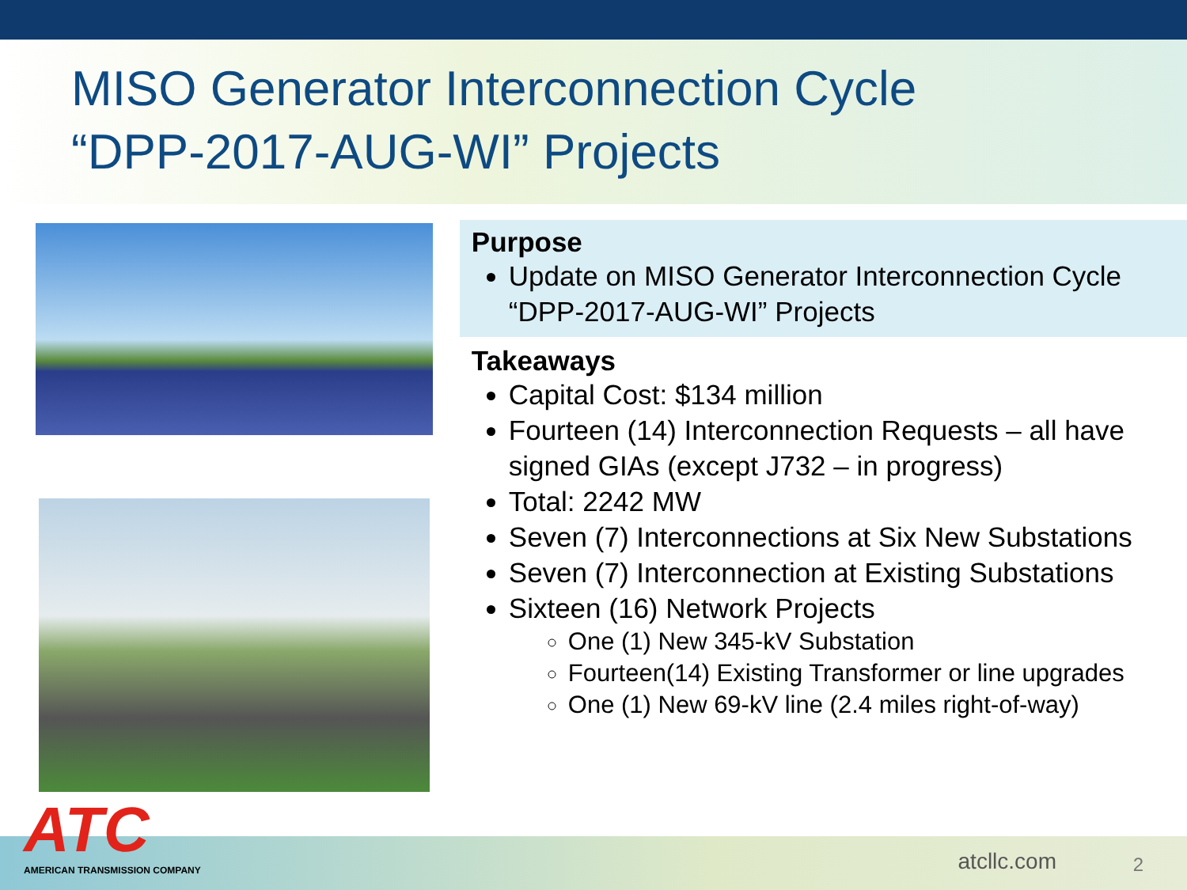MISO Generator Interconnection Cycle
“DPP-2017-AUG-WI” Projects
Purpose
Update on MISO Generator Interconnection Cycle “DPP-2017-AUG-WI” Projects
Takeaways
Capital Cost: $134 million
Fourteen (14) Interconnection Requests – all have signed GIAs (except J732 – in progress)
Total: 2242 MW
Seven (7) Interconnections at Six New Substations
Seven (7) Interconnection at Existing Substations
Sixteen (16) Network Projects
One (1) New 345-kV Substation
Fourteen(14) Existing Transformer or line upgrades
One (1) New 69-kV line (2.4 miles right-of-way)
ATC
AMERICAN TRANSMISSION COMPANY atcllc.com 2